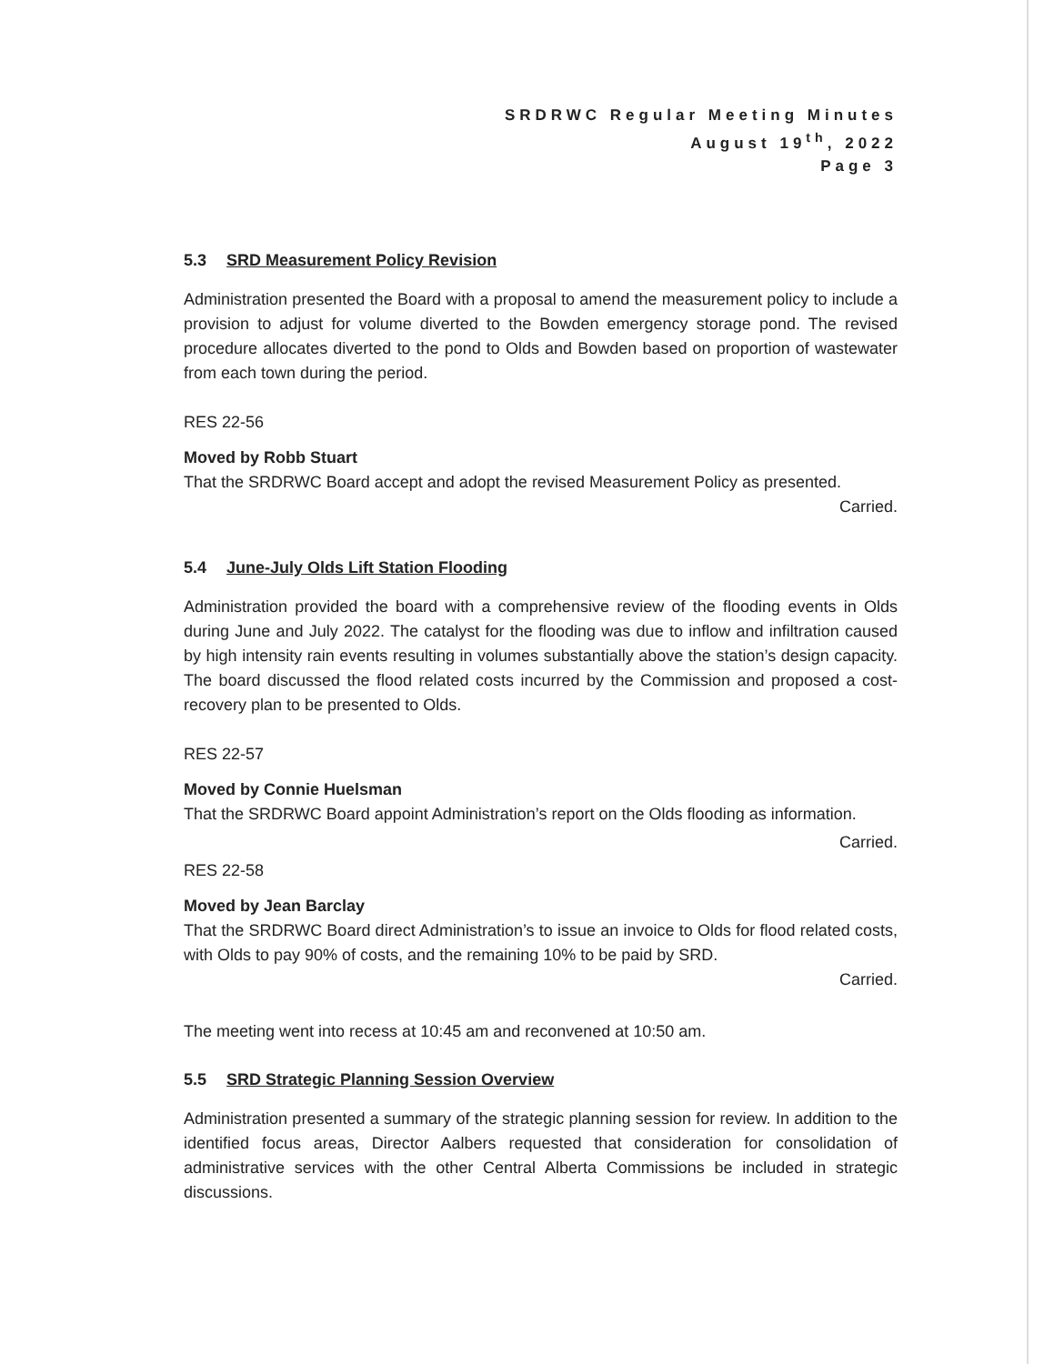SRDRWC Regular Meeting Minutes
August 19<sup>th</sup>, 2022
Page 3
5.3 SRD Measurement Policy Revision
Administration presented the Board with a proposal to amend the measurement policy to include a provision to adjust for volume diverted to the Bowden emergency storage pond. The revised procedure allocates diverted to the pond to Olds and Bowden based on proportion of wastewater from each town during the period.
RES 22-56
Moved by Robb Stuart
That the SRDRWC Board accept and adopt the revised Measurement Policy as presented.
Carried.
5.4 June-July Olds Lift Station Flooding
Administration provided the board with a comprehensive review of the flooding events in Olds during June and July 2022. The catalyst for the flooding was due to inflow and infiltration caused by high intensity rain events resulting in volumes substantially above the station’s design capacity. The board discussed the flood related costs incurred by the Commission and proposed a cost-recovery plan to be presented to Olds.
RES 22-57
Moved by Connie Huelsman
That the SRDRWC Board appoint Administration’s report on the Olds flooding as information.
Carried.
RES 22-58
Moved by Jean Barclay
That the SRDRWC Board direct Administration’s to issue an invoice to Olds for flood related costs, with Olds to pay 90% of costs, and the remaining 10% to be paid by SRD.
Carried.
The meeting went into recess at 10:45 am and reconvened at 10:50 am.
5.5 SRD Strategic Planning Session Overview
Administration presented a summary of the strategic planning session for review. In addition to the identified focus areas, Director Aalbers requested that consideration for consolidation of administrative services with the other Central Alberta Commissions be included in strategic discussions.